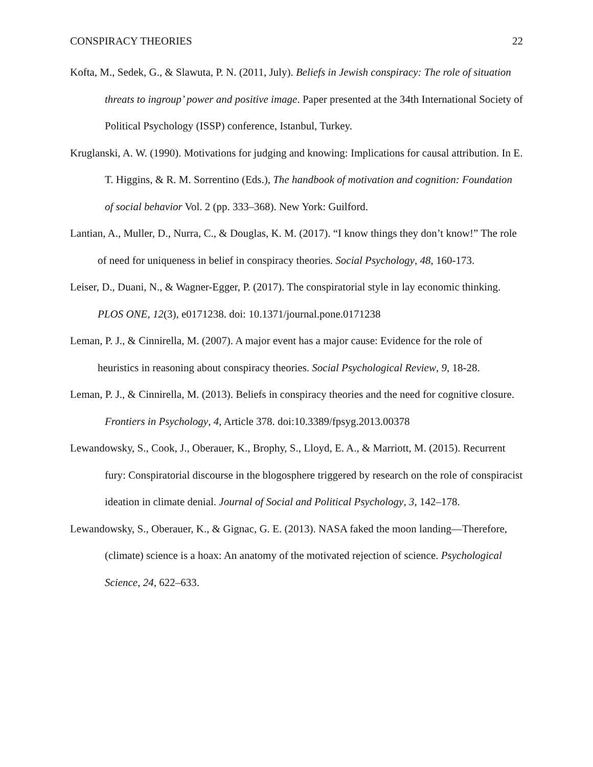CONSPIRACY THEORIES 22
Kofta, M., Sedek, G., & Slawuta, P. N. (2011, July). Beliefs in Jewish conspiracy: The role of situation threats to ingroup’ power and positive image. Paper presented at the 34th International Society of Political Psychology (ISSP) conference, Istanbul, Turkey.
Kruglanski, A. W. (1990). Motivations for judging and knowing: Implications for causal attribution. In E. T. Higgins, & R. M. Sorrentino (Eds.), The handbook of motivation and cognition: Foundation of social behavior Vol. 2 (pp. 333–368). New York: Guilford.
Lantian, A., Muller, D., Nurra, C., & Douglas, K. M. (2017). “I know things they don’t know!” The role of need for uniqueness in belief in conspiracy theories. Social Psychology, 48, 160-173.
Leiser, D., Duani, N., & Wagner-Egger, P. (2017). The conspiratorial style in lay economic thinking. PLOS ONE, 12(3), e0171238. doi: 10.1371/journal.pone.0171238
Leman, P. J., & Cinnirella, M. (2007). A major event has a major cause: Evidence for the role of heuristics in reasoning about conspiracy theories. Social Psychological Review, 9, 18-28.
Leman, P. J., & Cinnirella, M. (2013). Beliefs in conspiracy theories and the need for cognitive closure. Frontiers in Psychology, 4, Article 378. doi:10.3389/fpsyg.2013.00378
Lewandowsky, S., Cook, J., Oberauer, K., Brophy, S., Lloyd, E. A., & Marriott, M. (2015). Recurrent fury: Conspiratorial discourse in the blogosphere triggered by research on the role of conspiracist ideation in climate denial. Journal of Social and Political Psychology, 3, 142–178.
Lewandowsky, S., Oberauer, K., & Gignac, G. E. (2013). NASA faked the moon landing—Therefore, (climate) science is a hoax: An anatomy of the motivated rejection of science. Psychological Science, 24, 622–633.